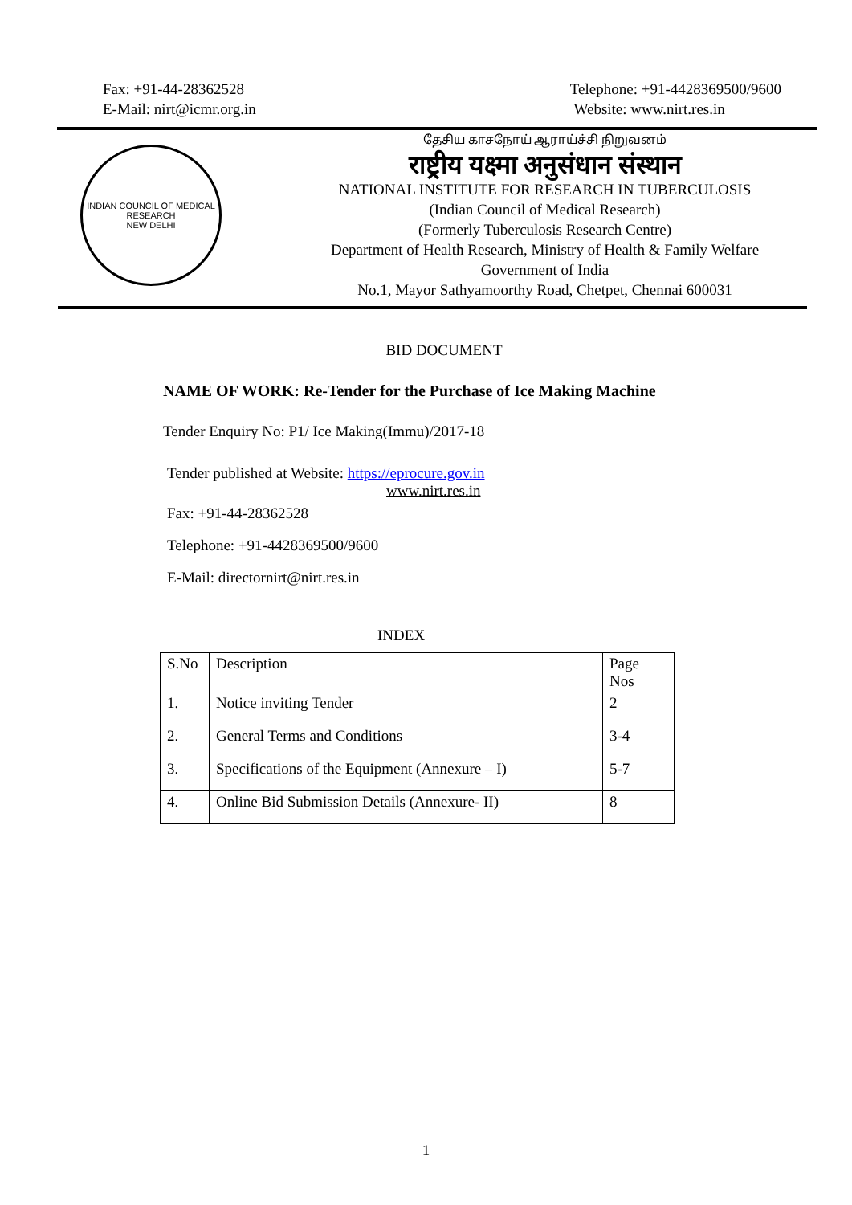Fax: +91-44-28362528
E-Mail: nirt@icmr.org.in
Telephone: +91-4428369500/9600
Website: www.nirt.res.in
INDIAN COUNCIL OF MEDICAL RESEARCH
NEW DELHI
தேசிய காசநோய் ஆராய்ச்சி நிறுவனம்
राष्ट्रीय यक्ष्मा अनुसंधान संस्थान
NATIONAL INSTITUTE FOR RESEARCH IN TUBERCULOSIS
(Indian Council of Medical Research)
(Formerly Tuberculosis Research Centre)
Department of Health Research, Ministry of Health & Family Welfare
Government of India
No.1, Mayor Sathyamoorthy Road, Chetpet, Chennai 600031
BID DOCUMENT
NAME OF WORK: Re-Tender for the Purchase of Ice Making Machine
Tender Enquiry No: P1/ Ice Making(Immu)/2017-18
Tender published at Website: https://eprocure.gov.in
www.nirt.res.in
Fax: +91-44-28362528
Telephone: +91-4428369500/9600
E-Mail: directornirt@nirt.res.in
INDEX
| S.No | Description | Page Nos |
| 1. | Notice inviting Tender | 2 |
| 2. | General Terms and Conditions | 3-4 |
| 3. | Specifications of the Equipment (Annexure – I) | 5-7 |
| 4. | Online Bid Submission Details (Annexure- II) | 8 |
1